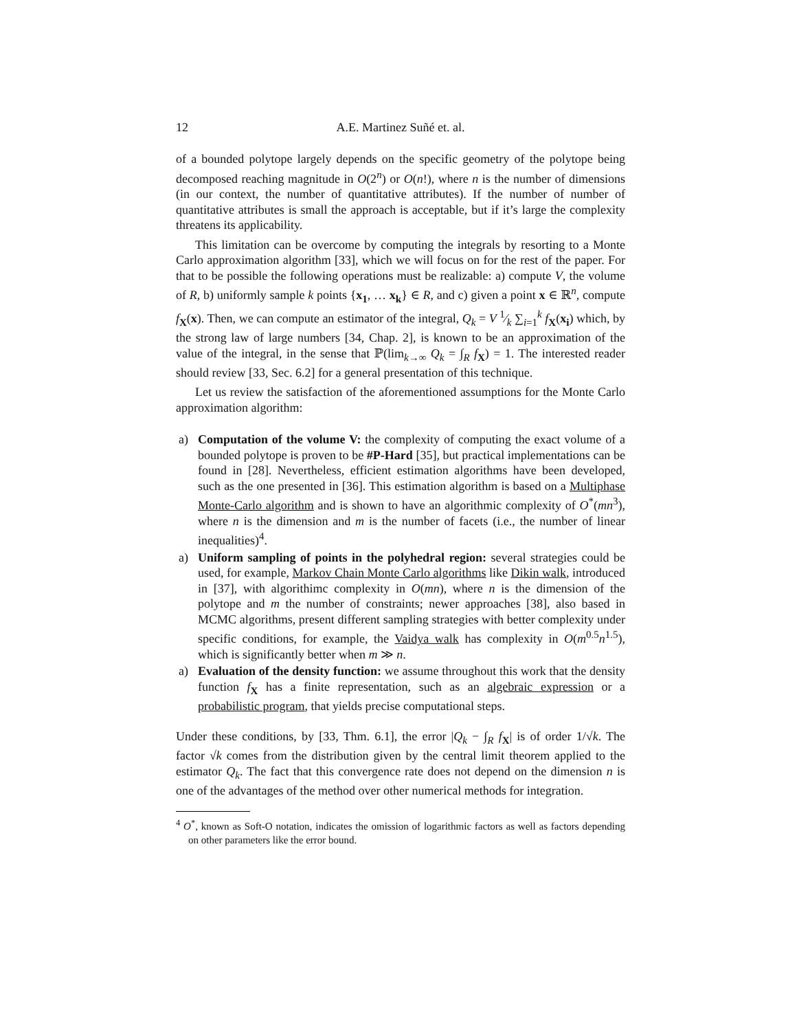12
A.E. Martinez Suñé et. al.
of a bounded polytope largely depends on the specific geometry of the polytope being decomposed reaching magnitude in O(2<sup>n</sup>) or O(n!), where n is the number of dimensions (in our context, the number of quantitative attributes). If the number of number of quantitative attributes is small the approach is acceptable, but if it’s large the complexity threatens its applicability.
This limitation can be overcome by computing the integrals by resorting to a Monte Carlo approximation algorithm [33], which we will focus on for the rest of the paper. For that to be possible the following operations must be realizable: a) compute V, the volume of R, b) uniformly sample k points {x<sub>1</sub>, … x<sub>k</sub>} ∈ R, and c) given a point x ∈ ℝ<sup>n</sup>, compute f<sub>X</sub>(x). Then, we can compute an estimator of the integral, Q<sub>k</sub> = V 1⁄k ∑<sub>i=1</sub><sup>k</sup> f<sub>X</sub>(x<sub>i</sub>) which, by the strong law of large numbers [34, Chap. 2], is known to be an approximation of the value of the integral, in the sense that ℙ(lim<sub>k→∞</sub> Q<sub>k</sub> = ∫<sub>R</sub> f<sub>X</sub>) = 1. The interested reader should review [33, Sec. 6.2] for a general presentation of this technique.
Let us review the satisfaction of the aforementioned assumptions for the Monte Carlo approximation algorithm:
a) Computation of the volume V: the complexity of computing the exact volume of a bounded polytope is proven to be #P-Hard [35], but practical implementations can be found in [28]. Nevertheless, efficient estimation algorithms have been developed, such as the one presented in [36]. This estimation algorithm is based on a Multiphase Monte-Carlo algorithm and is shown to have an algorithmic complexity of O<sup>*</sup>(mn<sup>3</sup>), where n is the dimension and m is the number of facets (i.e., the number of linear inequalities)<sup>4</sup>.
a) Uniform sampling of points in the polyhedral region: several strategies could be used, for example, Markov Chain Monte Carlo algorithms like Dikin walk, introduced in [37], with algorithimc complexity in O(mn), where n is the dimension of the polytope and m the number of constraints; newer approaches [38], also based in MCMC algorithms, present different sampling strategies with better complexity under specific conditions, for example, the Vaidya walk has complexity in O(m<sup>0.5</sup>n<sup>1.5</sup>), which is significantly better when m ≫ n.
a) Evaluation of the density function: we assume throughout this work that the density function f<sub>X</sub> has a finite representation, such as an algebraic expression or a probabilistic program, that yields precise computational steps.
Under these conditions, by [33, Thm. 6.1], the error |Q<sub>k</sub> − ∫<sub>R</sub> f<sub>X</sub>| is of order 1/√k. The factor √k comes from the distribution given by the central limit theorem applied to the estimator Q<sub>k</sub>. The fact that this convergence rate does not depend on the dimension n is one of the advantages of the method over other numerical methods for integration.
<sup>4</sup> O<sup>*</sup>, known as Soft-O notation, indicates the omission of logarithmic factors as well as factors depending on other parameters like the error bound.